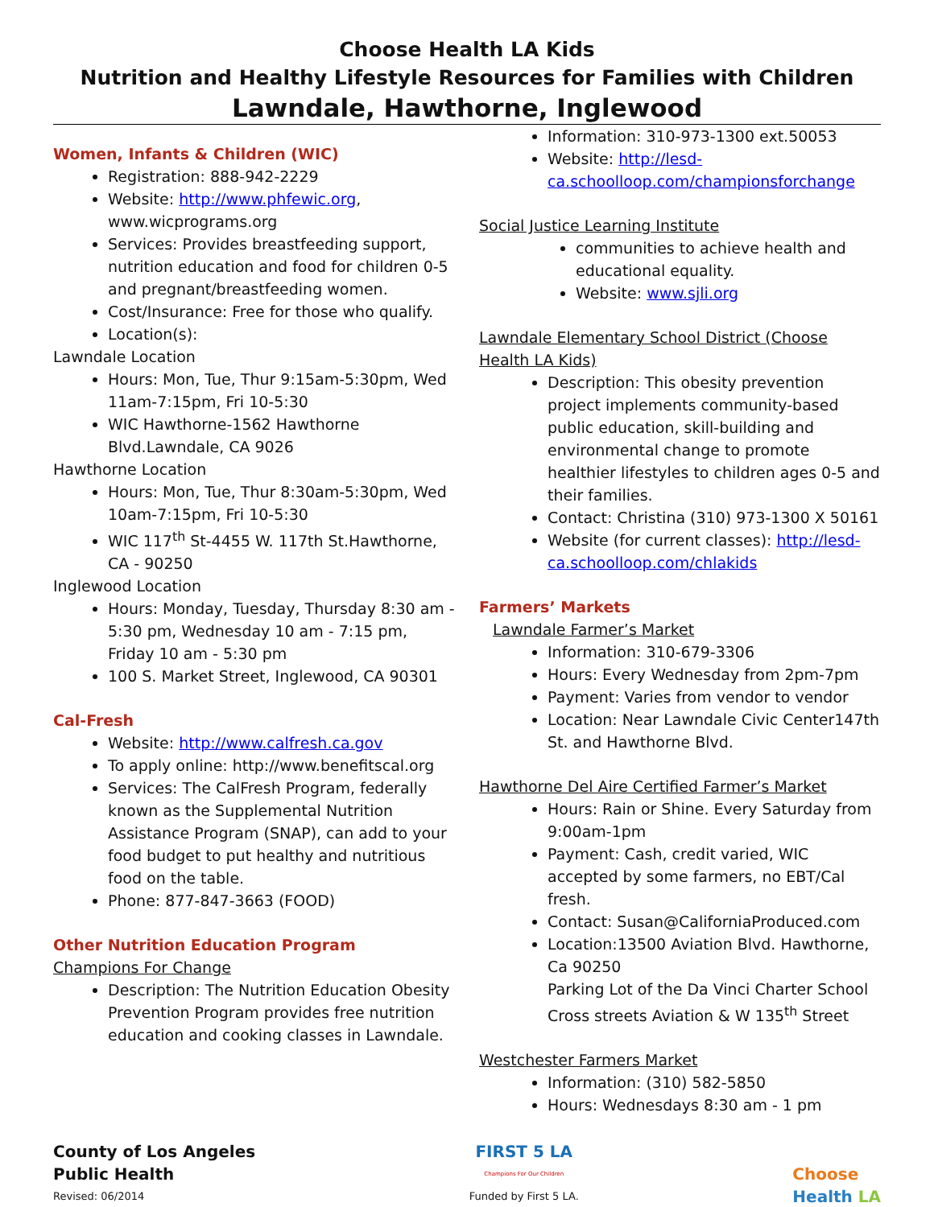Choose Health LA Kids
Nutrition and Healthy Lifestyle Resources for Families with Children
Lawndale, Hawthorne, Inglewood
Women, Infants & Children (WIC)
Registration: 888-942-2229
Website: http://www.phfewic.org, www.wicprograms.org
Services: Provides breastfeeding support, nutrition education and food for children 0-5 and pregnant/breastfeeding women.
Cost/Insurance: Free for those who qualify.
Location(s):
Lawndale Location
Hours: Mon, Tue, Thur 9:15am-5:30pm, Wed 11am-7:15pm, Fri 10-5:30
WIC Hawthorne-1562 Hawthorne Blvd.Lawndale, CA 9026
Hawthorne Location
Hours: Mon, Tue, Thur 8:30am-5:30pm, Wed 10am-7:15pm, Fri 10-5:30
WIC 117<sup>th</sup> St-4455 W. 117th St.Hawthorne, CA - 90250
Inglewood Location
Hours: Monday, Tuesday, Thursday 8:30 am - 5:30 pm, Wednesday 10 am - 7:15 pm, Friday 10 am - 5:30 pm
100 S. Market Street, Inglewood, CA 90301
Cal-Fresh
Website: http://www.calfresh.ca.gov
To apply online: http://www.benefitscal.org
Services: The CalFresh Program, federally known as the Supplemental Nutrition Assistance Program (SNAP), can add to your food budget to put healthy and nutritious food on the table.
Phone: 877-847-3663 (FOOD)
Other Nutrition Education Program
Champions For Change
Description: The Nutrition Education Obesity Prevention Program provides free nutrition education and cooking classes in Lawndale.
Information: 310-973-1300 ext.50053
Website: http://lesd-ca.schoolloop.com/championsforchange
Social Justice Learning Institute
communities to achieve health and educational equality.
Website: www.sjli.org
Lawndale Elementary School District (Choose Health LA Kids)
Description: This obesity prevention project implements community-based public education, skill-building and environmental change to promote healthier lifestyles to children ages 0-5 and their families.
Contact: Christina (310) 973-1300 X 50161
Website (for current classes): http://lesd-ca.schoolloop.com/chlakids
Farmers’ Markets
Lawndale Farmer’s Market
Information: 310-679-3306
Hours: Every Wednesday from 2pm-7pm
Payment: Varies from vendor to vendor
Location: Near Lawndale Civic Center147th St. and Hawthorne Blvd.
Hawthorne Del Aire Certified Farmer’s Market
Hours: Rain or Shine. Every Saturday from 9:00am-1pm
Payment: Cash, credit varied, WIC accepted by some farmers, no EBT/Cal fresh.
Contact: Susan@CaliforniaProduced.com
Location:13500 Aviation Blvd. Hawthorne, Ca 90250
Parking Lot of the Da Vinci Charter School Cross streets Aviation & W 135<sup>th</sup> Street
Westchester Farmers Market
Information: (310) 582-5850
Hours: Wednesdays 8:30 am - 1 pm
County of Los Angeles
Public Health
Revised: 06/2014
FIRST 5 LA
Champions For Our Children
Funded by First 5 LA.
Choose
Health LA